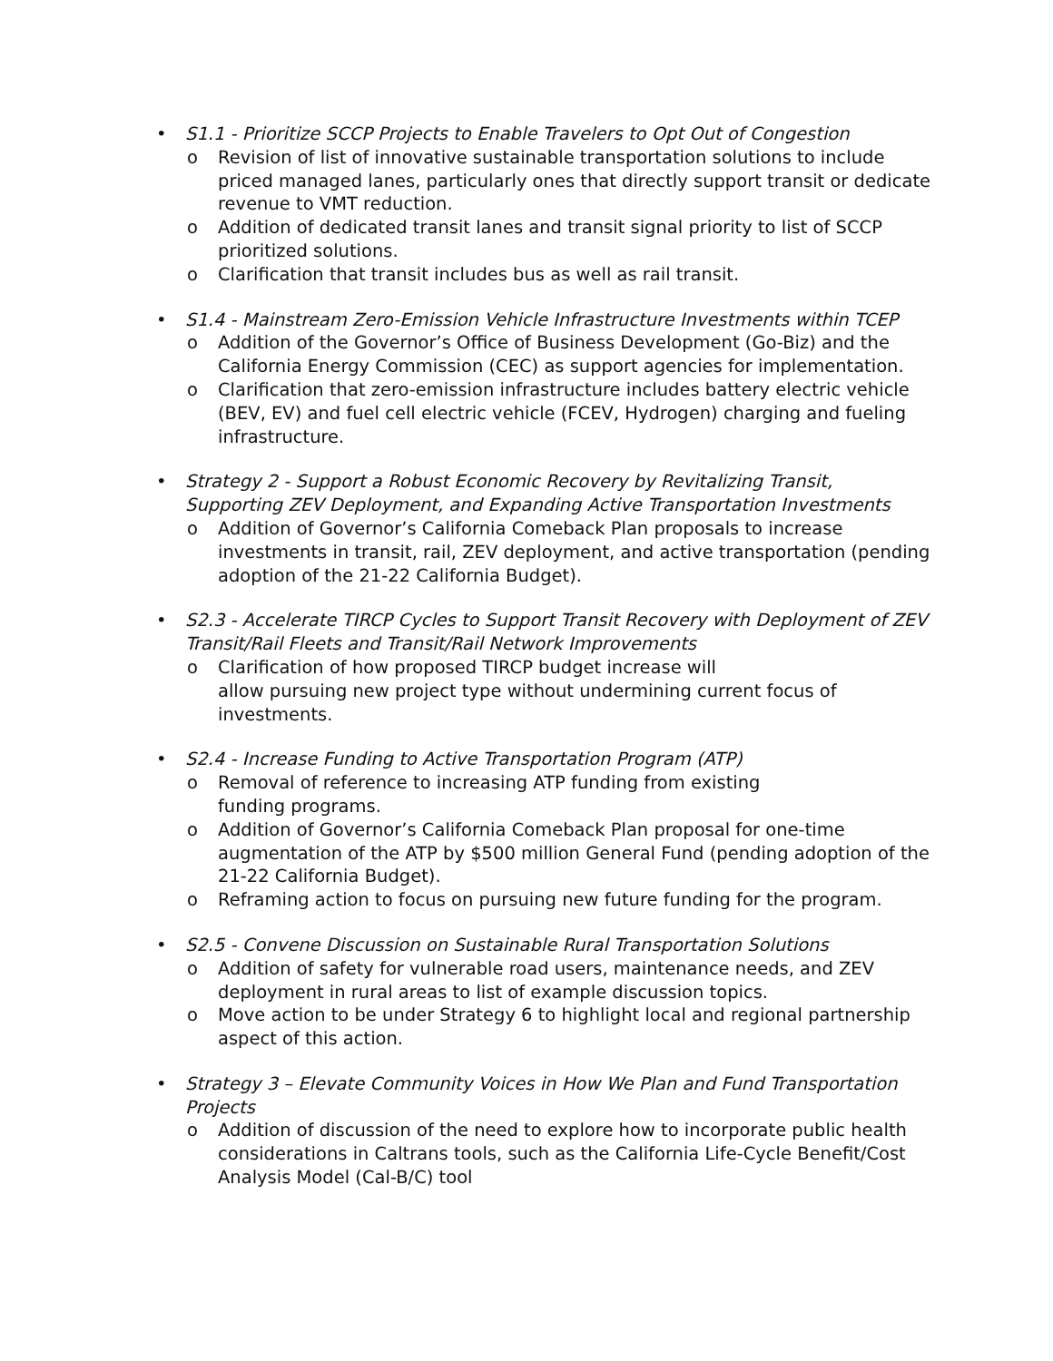• S1.1 - Prioritize SCCP Projects to Enable Travelers to Opt Out of Congestion
o Revision of list of innovative sustainable transportation solutions to include priced managed lanes, particularly ones that directly support transit or dedicate revenue to VMT reduction.
o Addition of dedicated transit lanes and transit signal priority to list of SCCP prioritized solutions.
o Clarification that transit includes bus as well as rail transit.
• S1.4 - Mainstream Zero-Emission Vehicle Infrastructure Investments within TCEP
o Addition of the Governor’s Office of Business Development (Go-Biz) and the California Energy Commission (CEC) as support agencies for implementation.
o Clarification that zero-emission infrastructure includes battery electric vehicle (BEV, EV) and fuel cell electric vehicle (FCEV, Hydrogen) charging and fueling infrastructure.
• Strategy 2 - Support a Robust Economic Recovery by Revitalizing Transit, Supporting ZEV Deployment, and Expanding Active Transportation Investments
o Addition of Governor’s California Comeback Plan proposals to increase investments in transit, rail, ZEV deployment, and active transportation (pending adoption of the 21-22 California Budget).
• S2.3 - Accelerate TIRCP Cycles to Support Transit Recovery with Deployment of ZEV Transit/Rail Fleets and Transit/Rail Network Improvements
o Clarification of how proposed TIRCP budget increase will
allow pursuing new project type without undermining current focus of investments.
• S2.4 - Increase Funding to Active Transportation Program (ATP)
o Removal of reference to increasing ATP funding from existing
funding programs.
o Addition of Governor’s California Comeback Plan proposal for one-time augmentation of the ATP by $500 million General Fund (pending adoption of the 21-22 California Budget).
o Reframing action to focus on pursuing new future funding for the program.
• S2.5 - Convene Discussion on Sustainable Rural Transportation Solutions
o Addition of safety for vulnerable road users, maintenance needs, and ZEV deployment in rural areas to list of example discussion topics.
o Move action to be under Strategy 6 to highlight local and regional partnership aspect of this action.
• Strategy 3 – Elevate Community Voices in How We Plan and Fund Transportation Projects
o Addition of discussion of the need to explore how to incorporate public health considerations in Caltrans tools, such as the California Life-Cycle Benefit/Cost Analysis Model (Cal-B/C) tool